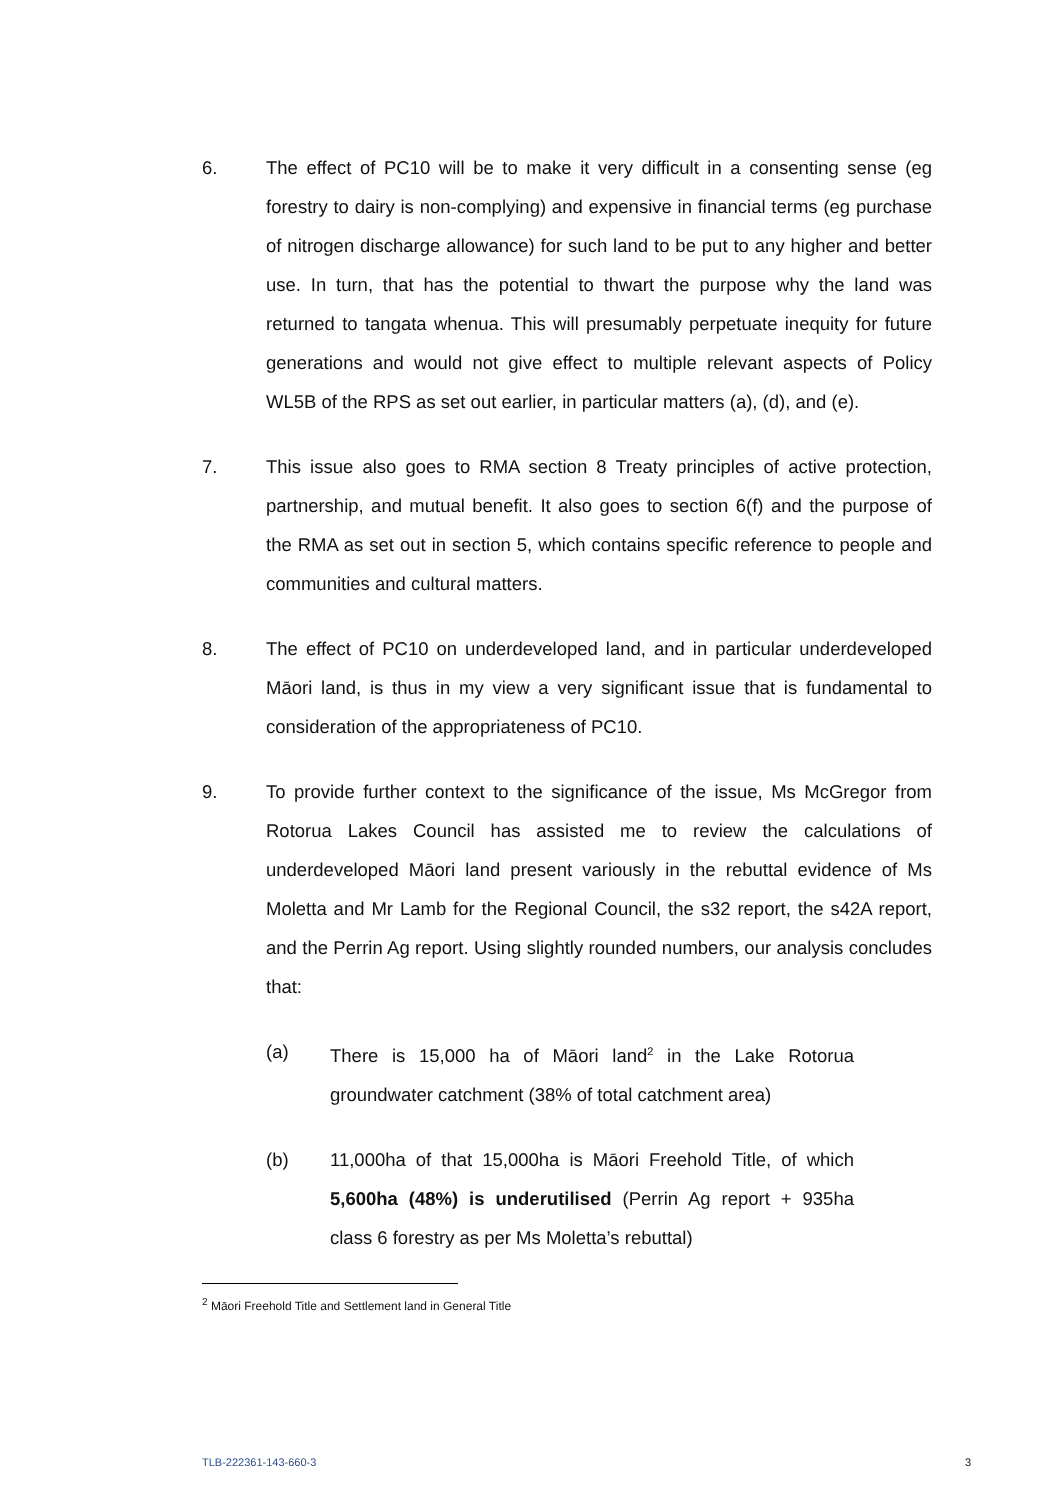6. The effect of PC10 will be to make it very difficult in a consenting sense (eg forestry to dairy is non-complying) and expensive in financial terms (eg purchase of nitrogen discharge allowance) for such land to be put to any higher and better use. In turn, that has the potential to thwart the purpose why the land was returned to tangata whenua. This will presumably perpetuate inequity for future generations and would not give effect to multiple relevant aspects of Policy WL5B of the RPS as set out earlier, in particular matters (a), (d), and (e).
7. This issue also goes to RMA section 8 Treaty principles of active protection, partnership, and mutual benefit. It also goes to section 6(f) and the purpose of the RMA as set out in section 5, which contains specific reference to people and communities and cultural matters.
8. The effect of PC10 on underdeveloped land, and in particular underdeveloped Māori land, is thus in my view a very significant issue that is fundamental to consideration of the appropriateness of PC10.
9. To provide further context to the significance of the issue, Ms McGregor from Rotorua Lakes Council has assisted me to review the calculations of underdeveloped Māori land present variously in the rebuttal evidence of Ms Moletta and Mr Lamb for the Regional Council, the s32 report, the s42A report, and the Perrin Ag report. Using slightly rounded numbers, our analysis concludes that:
(a) There is 15,000 ha of Māori land<sup>2</sup> in the Lake Rotorua groundwater catchment (38% of total catchment area)
(b) 11,000ha of that 15,000ha is Māori Freehold Title, of which 5,600ha (48%) is underutilised (Perrin Ag report + 935ha class 6 forestry as per Ms Moletta’s rebuttal)
<sup>2</sup> Māori Freehold Title and Settlement land in General Title
TLB-222361-143-660-3 3